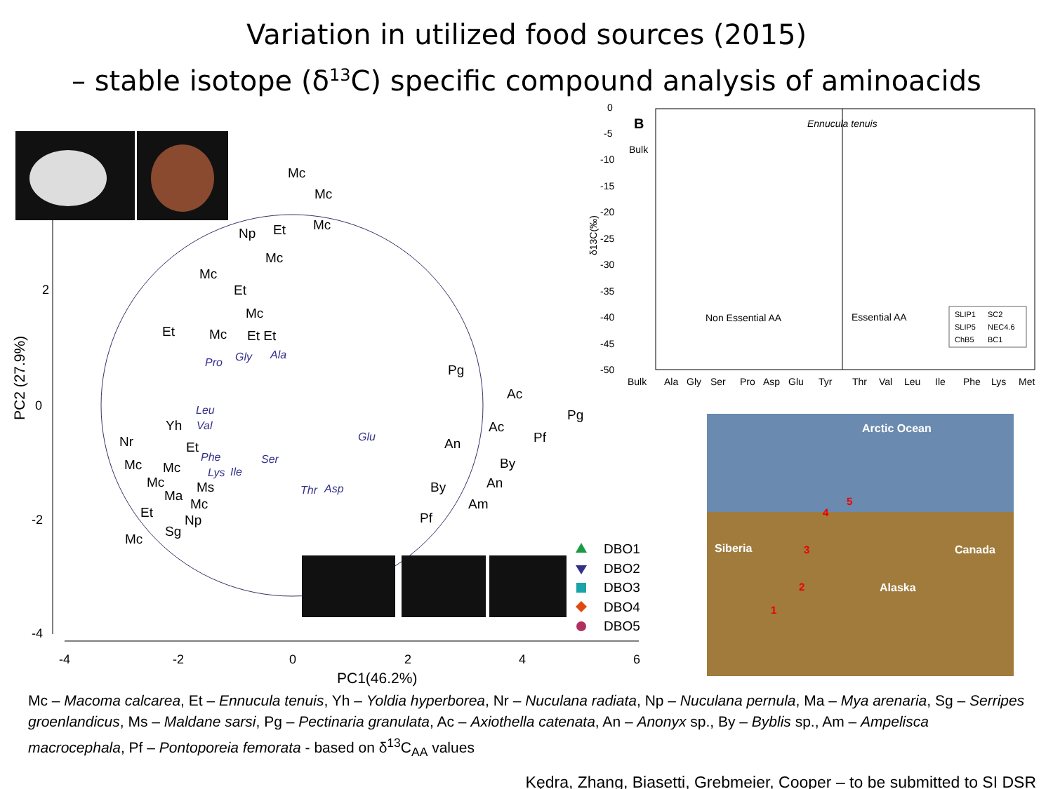Variation in utilized food sources (2015)
– stable isotope (δ<sup>13</sup>C) specific compound analysis of aminoacids
2
0
-2
-4
-4
-2
0
2
4
6
PC1(46.2%)
PC2 (27.9%)
Pro
Gly
Ala
Leu
Val
Phe
Lys
Ile
Ser
Thr
Asp
Glu
Mc
Mc
Mc
Np
Et
Mc
Mc
Et
Mc
Et
Mc
Et Et
Pg
Ac
Pg
Ac
Pf
An
By
By
An
Am
Pf
Yh
Nr
Et
Mc
Mc
Mc
Ms
Ma
Mc
Et
Np
Sg
Mc
DBO1
DBO2
DBO3
DBO4
DBO5
0
-5
-10
-15
-20
-25
-30
-35
-40
-45
-50
B
Bulk
Ennucula tenuis
Non Essential AA
Essential AA
Bulk
Ala
Gly
Ser
Pro
Asp
Glu
Tyr
Thr
Val
Leu
Ile
Phe
Lys
Met
δ13C(‰)
SLIP1
SC2
SLIP5
NEC4.6
ChB5
BC1
Arctic Ocean
Siberia
Canada
Alaska
1
2
3
4
5
Mc – Macoma calcarea, Et – Ennucula tenuis, Yh – Yoldia hyperborea, Nr – Nuculana radiata, Np – Nuculana pernula, Ma – Mya arenaria, Sg – Serripes groenlandicus, Ms – Maldane sarsi, Pg – Pectinaria granulata, Ac – Axiothella catenata, An – Anonyx sp., By – Byblis sp., Am – Ampelisca macrocephala, Pf – Pontoporeia femorata - based on δ<sup>13</sup>C<sub>AA</sub> values
Kędra, Zhang, Biasetti, Grebmeier, Cooper – to be submitted to SI DSR